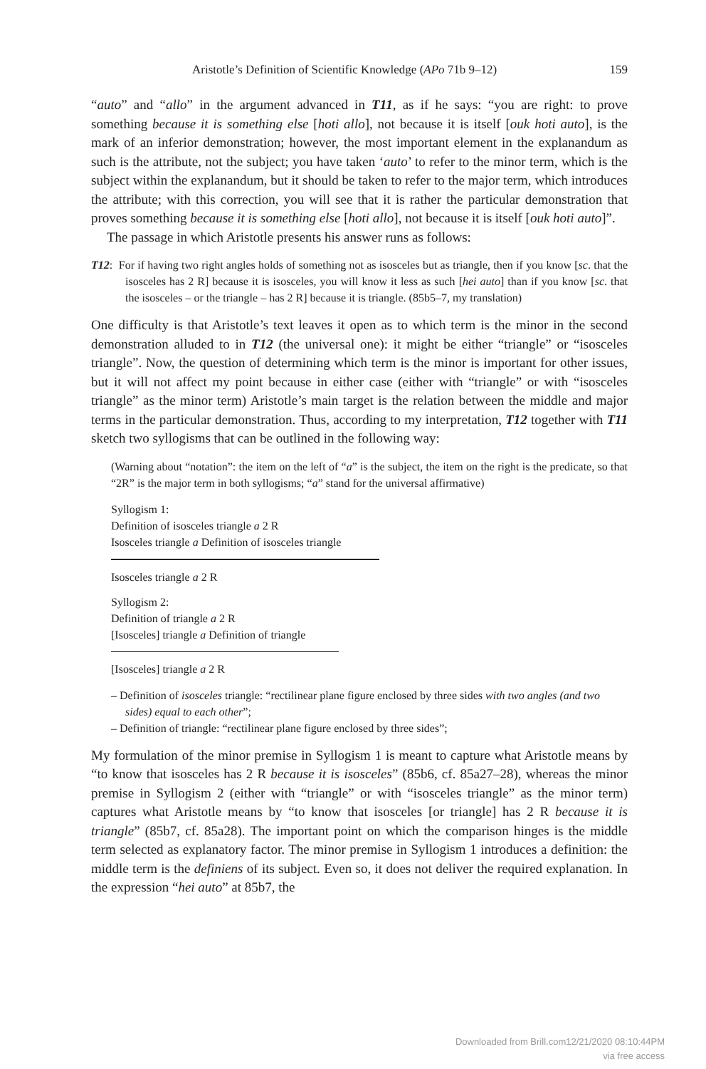Aristotle’s Definition of Scientific Knowledge (APo 71b 9–12) 159
“auto” and “allo” in the argument advanced in T11, as if he says: “you are right: to prove something because it is something else [hoti allo], not because it is itself [ouk hoti auto], is the mark of an inferior demonstration; however, the most important element in the explanandum as such is the attribute, not the subject; you have taken ‘auto’ to refer to the minor term, which is the subject within the explanandum, but it should be taken to refer to the major term, which introduces the attribute; with this correction, you will see that it is rather the particular demonstration that proves something because it is something else [hoti allo], not because it is itself [ouk hoti auto]”.
The passage in which Aristotle presents his answer runs as follows:
T12: For if having two right angles holds of something not as isosceles but as triangle, then if you know [sc. that the isosceles has 2 R] because it is isosceles, you will know it less as such [hei auto] than if you know [sc. that the isosceles – or the triangle – has 2 R] because it is triangle. (85b5–7, my translation)
One difficulty is that Aristotle’s text leaves it open as to which term is the minor in the second demonstration alluded to in T12 (the universal one): it might be either “triangle” or “isosceles triangle”. Now, the question of determining which term is the minor is important for other issues, but it will not affect my point because in either case (either with “triangle” or with “isosceles triangle” as the minor term) Aristotle’s main target is the relation between the middle and major terms in the particular demonstration. Thus, according to my interpretation, T12 together with T11 sketch two syllogisms that can be outlined in the following way:
(Warning about “notation”: the item on the left of “a” is the subject, the item on the right is the predicate, so that “2R” is the major term in both syllogisms; “a” stand for the universal affirmative)
Syllogism 1:
Definition of isosceles triangle a 2 R
Isosceles triangle a Definition of isosceles triangle
Isosceles triangle a 2 R
Syllogism 2:
Definition of triangle a 2 R
[Isosceles] triangle a Definition of triangle
[Isosceles] triangle a 2 R
– Definition of isosceles triangle: “rectilinear plane figure enclosed by three sides with two angles (and two sides) equal to each other”;
– Definition of triangle: “rectilinear plane figure enclosed by three sides”;
My formulation of the minor premise in Syllogism 1 is meant to capture what Aristotle means by “to know that isosceles has 2 R because it is isosceles” (85b6, cf. 85a27–28), whereas the minor premise in Syllogism 2 (either with “triangle” or with “isosceles triangle” as the minor term) captures what Aristotle means by “to know that isosceles [or triangle] has 2 R because it is triangle” (85b7, cf. 85a28). The important point on which the comparison hinges is the middle term selected as explanatory factor. The minor premise in Syllogism 1 introduces a definition: the middle term is the definiens of its subject. Even so, it does not deliver the required explanation. In the expression “hei auto” at 85b7, the
Downloaded from Brill.com12/21/2020 08:10:44PM
via free access